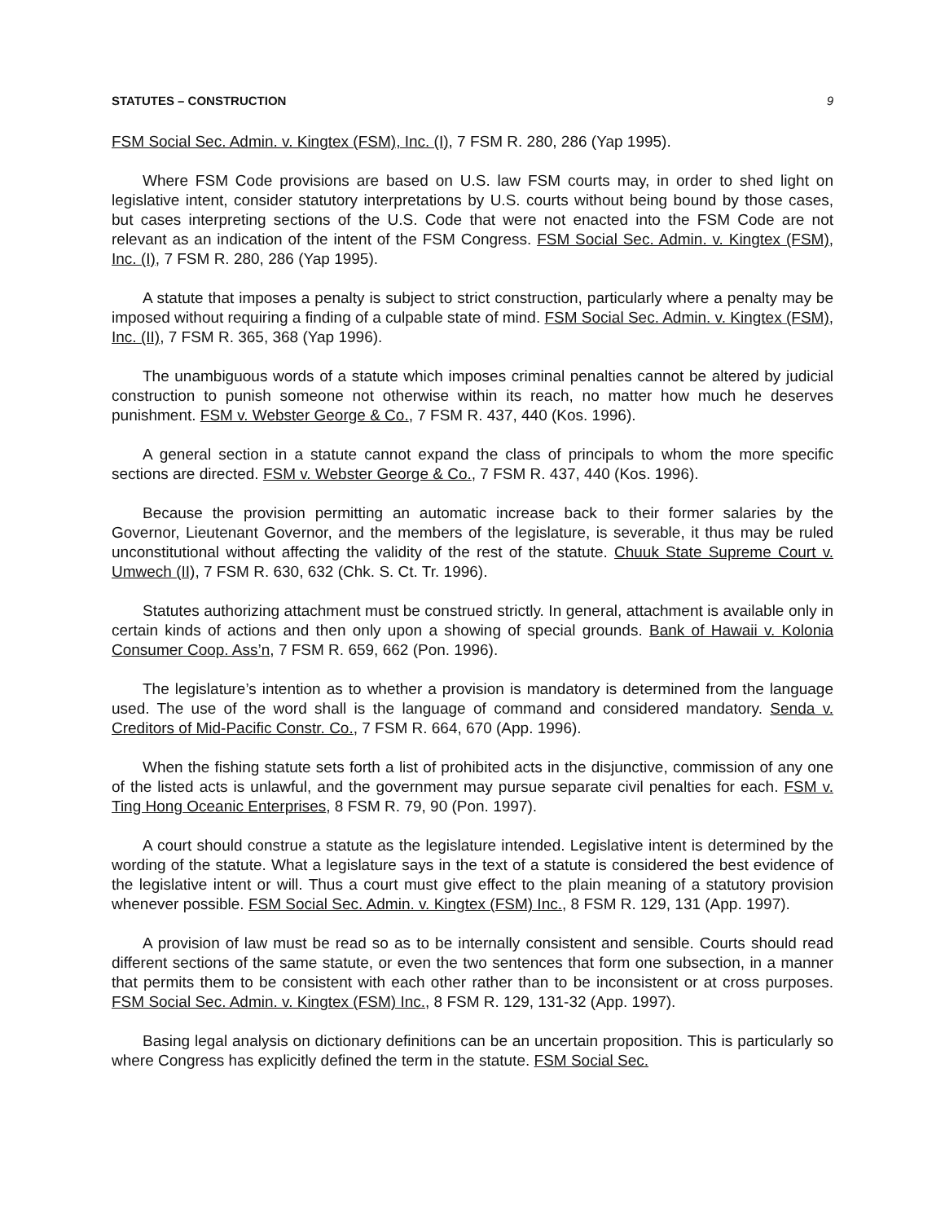STATUTES – CONSTRUCTION 9
FSM Social Sec. Admin. v. Kingtex (FSM), Inc. (I), 7 FSM R. 280, 286 (Yap 1995).
Where FSM Code provisions are based on U.S. law FSM courts may, in order to shed light on legislative intent, consider statutory interpretations by U.S. courts without being bound by those cases, but cases interpreting sections of the U.S. Code that were not enacted into the FSM Code are not relevant as an indication of the intent of the FSM Congress. FSM Social Sec. Admin. v. Kingtex (FSM), Inc. (I), 7 FSM R. 280, 286 (Yap 1995).
A statute that imposes a penalty is subject to strict construction, particularly where a penalty may be imposed without requiring a finding of a culpable state of mind. FSM Social Sec. Admin. v. Kingtex (FSM), Inc. (II), 7 FSM R. 365, 368 (Yap 1996).
The unambiguous words of a statute which imposes criminal penalties cannot be altered by judicial construction to punish someone not otherwise within its reach, no matter how much he deserves punishment. FSM v. Webster George & Co., 7 FSM R. 437, 440 (Kos. 1996).
A general section in a statute cannot expand the class of principals to whom the more specific sections are directed. FSM v. Webster George & Co., 7 FSM R. 437, 440 (Kos. 1996).
Because the provision permitting an automatic increase back to their former salaries by the Governor, Lieutenant Governor, and the members of the legislature, is severable, it thus may be ruled unconstitutional without affecting the validity of the rest of the statute. Chuuk State Supreme Court v. Umwech (II), 7 FSM R. 630, 632 (Chk. S. Ct. Tr. 1996).
Statutes authorizing attachment must be construed strictly. In general, attachment is available only in certain kinds of actions and then only upon a showing of special grounds. Bank of Hawaii v. Kolonia Consumer Coop. Ass’n, 7 FSM R. 659, 662 (Pon. 1996).
The legislature’s intention as to whether a provision is mandatory is determined from the language used. The use of the word shall is the language of command and considered mandatory. Senda v. Creditors of Mid-Pacific Constr. Co., 7 FSM R. 664, 670 (App. 1996).
When the fishing statute sets forth a list of prohibited acts in the disjunctive, commission of any one of the listed acts is unlawful, and the government may pursue separate civil penalties for each. FSM v. Ting Hong Oceanic Enterprises, 8 FSM R. 79, 90 (Pon. 1997).
A court should construe a statute as the legislature intended. Legislative intent is determined by the wording of the statute. What a legislature says in the text of a statute is considered the best evidence of the legislative intent or will. Thus a court must give effect to the plain meaning of a statutory provision whenever possible. FSM Social Sec. Admin. v. Kingtex (FSM) Inc., 8 FSM R. 129, 131 (App. 1997).
A provision of law must be read so as to be internally consistent and sensible. Courts should read different sections of the same statute, or even the two sentences that form one subsection, in a manner that permits them to be consistent with each other rather than to be inconsistent or at cross purposes. FSM Social Sec. Admin. v. Kingtex (FSM) Inc., 8 FSM R. 129, 131-32 (App. 1997).
Basing legal analysis on dictionary definitions can be an uncertain proposition. This is particularly so where Congress has explicitly defined the term in the statute. FSM Social Sec.